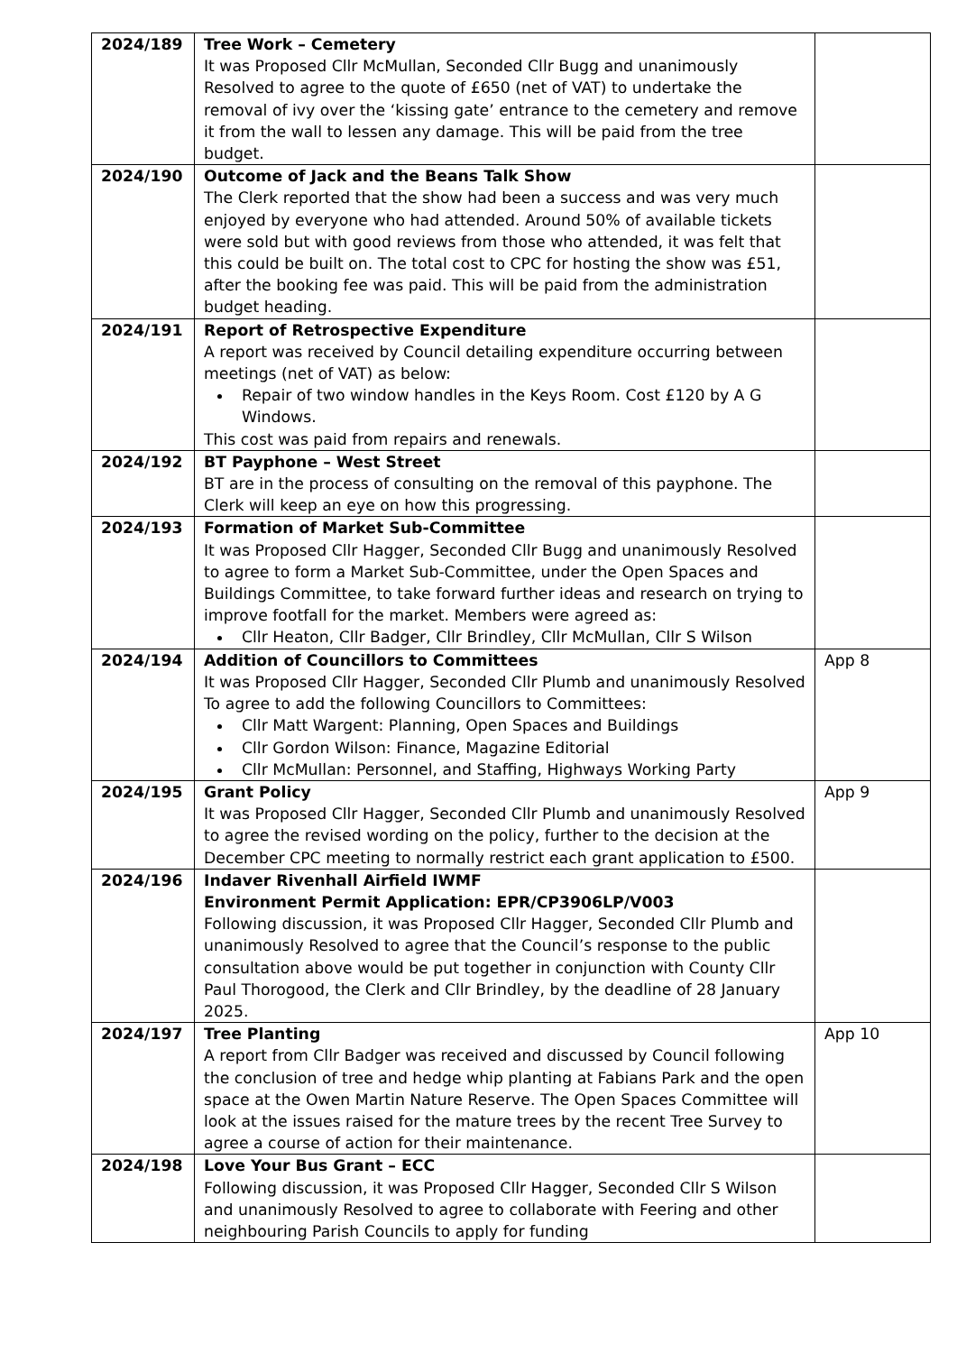| 2024/189 | Tree Work – Cemetery It was Proposed Cllr McMullan, Seconded Cllr Bugg and unanimously Resolved to agree to the quote of £650 (net of VAT) to undertake the removal of ivy over the ‘kissing gate’ entrance to the cemetery and remove it from the wall to lessen any damage. This will be paid from the tree budget. | |
| 2024/190 | Outcome of Jack and the Beans Talk Show The Clerk reported that the show had been a success and was very much enjoyed by everyone who had attended. Around 50% of available tickets were sold but with good reviews from those who attended, it was felt that this could be built on. The total cost to CPC for hosting the show was £51, after the booking fee was paid. This will be paid from the administration budget heading. | |
| 2024/191 | Report of Retrospective Expenditure A report was received by Council detailing expenditure occurring between meetings (net of VAT) as below: Repair of two window handles in the Keys Room. Cost £120 by A G Windows. This cost was paid from repairs and renewals. | |
| 2024/192 | BT Payphone – West Street BT are in the process of consulting on the removal of this payphone. The Clerk will keep an eye on how this progressing. | |
| 2024/193 | Formation of Market Sub-Committee It was Proposed Cllr Hagger, Seconded Cllr Bugg and unanimously Resolved to agree to form a Market Sub-Committee, under the Open Spaces and Buildings Committee, to take forward further ideas and research on trying to improve footfall for the market. Members were agreed as: Cllr Heaton, Cllr Badger, Cllr Brindley, Cllr McMullan, Cllr S Wilson | |
| 2024/194 | Addition of Councillors to Committees It was Proposed Cllr Hagger, Seconded Cllr Plumb and unanimously Resolved To agree to add the following Councillors to Committees: Cllr Matt Wargent: Planning, Open Spaces and Buildings Cllr Gordon Wilson: Finance, Magazine Editorial Cllr McMullan: Personnel, and Staffing, Highways Working Party | App 8 |
| 2024/195 | Grant Policy It was Proposed Cllr Hagger, Seconded Cllr Plumb and unanimously Resolved to agree the revised wording on the policy, further to the decision at the December CPC meeting to normally restrict each grant application to £500. | App 9 |
| 2024/196 | Indaver Rivenhall Airfield IWMF Environment Permit Application: EPR/CP3906LP/V003 Following discussion, it was Proposed Cllr Hagger, Seconded Cllr Plumb and unanimously Resolved to agree that the Council’s response to the public consultation above would be put together in conjunction with County Cllr Paul Thorogood, the Clerk and Cllr Brindley, by the deadline of 28 January 2025. | |
| 2024/197 | Tree Planting A report from Cllr Badger was received and discussed by Council following the conclusion of tree and hedge whip planting at Fabians Park and the open space at the Owen Martin Nature Reserve. The Open Spaces Committee will look at the issues raised for the mature trees by the recent Tree Survey to agree a course of action for their maintenance. | App 10 |
| 2024/198 | Love Your Bus Grant – ECC Following discussion, it was Proposed Cllr Hagger, Seconded Cllr S Wilson and unanimously Resolved to agree to collaborate with Feering and other neighbouring Parish Councils to apply for funding | |